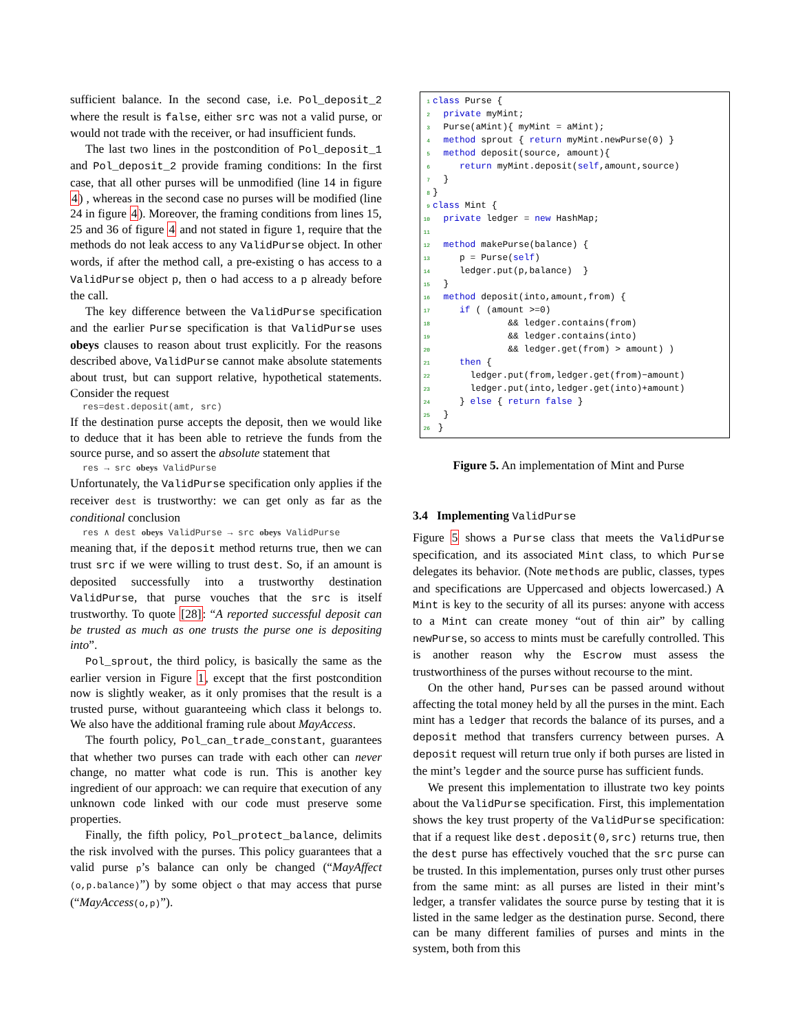sufficient balance. In the second case, i.e. Pol_deposit_2 where the result is false, either src was not a valid purse, or would not trade with the receiver, or had insufficient funds.
The last two lines in the postcondition of Pol_deposit_1 and Pol_deposit_2 provide framing conditions: In the first case, that all other purses will be unmodified (line 14 in figure 4) , whereas in the second case no purses will be modified (line 24 in figure 4). Moreover, the framing conditions from lines 15, 25 and 36 of figure 4 and not stated in figure 1, require that the methods do not leak access to any ValidPurse object. In other words, if after the method call, a pre-existing o has access to a ValidPurse object p, then o had access to a p already before the call.
The key difference between the ValidPurse specification and the earlier Purse specification is that ValidPurse uses obeys clauses to reason about trust explicitly. For the reasons described above, ValidPurse cannot make absolute statements about trust, but can support relative, hypothetical statements. Consider the request
res=dest.deposit(amt, src)
If the destination purse accepts the deposit, then we would like to deduce that it has been able to retrieve the funds from the source purse, and so assert the absolute statement that
res → src obeys ValidPurse
Unfortunately, the ValidPurse specification only applies if the receiver dest is trustworthy: we can get only as far as the conditional conclusion
res ∧ dest obeys ValidPurse → src obeys ValidPurse
meaning that, if the deposit method returns true, then we can trust src if we were willing to trust dest. So, if an amount is deposited successfully into a trustworthy destination ValidPurse, that purse vouches that the src is itself trustworthy. To quote [28]: “A reported successful deposit can be trusted as much as one trusts the purse one is depositing into”.
Pol_sprout, the third policy, is basically the same as the earlier version in Figure 1, except that the first postcondition now is slightly weaker, as it only promises that the result is a trusted purse, without guaranteeing which class it belongs to. We also have the additional framing rule about MayAccess.
The fourth policy, Pol_can_trade_constant, guarantees that whether two purses can trade with each other can never change, no matter what code is run. This is another key ingredient of our approach: we can require that execution of any unknown code linked with our code must preserve some properties.
Finally, the fifth policy, Pol_protect_balance, delimits the risk involved with the purses. This policy guarantees that a valid purse p’s balance can only be changed (“MayAffect (o,p.balance)”) by some object o that may access that purse (“MayAccess(o,p)”).
1 class Purse { 2 private myMint; 3 Purse(aMint){ myMint = aMint); 4 method sprout { return myMint.newPurse(0) } 5 method deposit(source, amount){ 6 return myMint.deposit(self,amount,source) 7 } 8 } 9 class Mint { 10 private ledger = new HashMap; 11 12 method makePurse(balance) { 13 p = Purse(self) 14 ledger.put(p,balance) } 15 } 16 method deposit(into,amount,from) { 17 if ( (amount >=0) 18 && ledger.contains(from) 19 && ledger.contains(into) 20 && ledger.get(from) > amount) ) 21 then { 22 ledger.put(from,ledger.get(from)−amount) 23 ledger.put(into,ledger.get(into)+amount) 24 } else { return false } 25 } 26 }
Figure 5. An implementation of Mint and Purse
3.4 Implementing ValidPurse
Figure 5 shows a Purse class that meets the ValidPurse specification, and its associated Mint class, to which Purse delegates its behavior. (Note methods are public, classes, types and specifications are Uppercased and objects lowercased.) A Mint is key to the security of all its purses: anyone with access to a Mint can create money “out of thin air” by calling newPurse, so access to mints must be carefully controlled. This is another reason why the Escrow must assess the trustworthiness of the purses without recourse to the mint.
On the other hand, Purses can be passed around without affecting the total money held by all the purses in the mint. Each mint has a ledger that records the balance of its purses, and a deposit method that transfers currency between purses. A deposit request will return true only if both purses are listed in the mint’s legder and the source purse has sufficient funds.
We present this implementation to illustrate two key points about the ValidPurse specification. First, this implementation shows the key trust property of the ValidPurse specification: that if a request like dest.deposit(0,src) returns true, then the dest purse has effectively vouched that the src purse can be trusted. In this implementation, purses only trust other purses from the same mint: as all purses are listed in their mint’s ledger, a transfer validates the source purse by testing that it is listed in the same ledger as the destination purse. Second, there can be many different families of purses and mints in the system, both from this